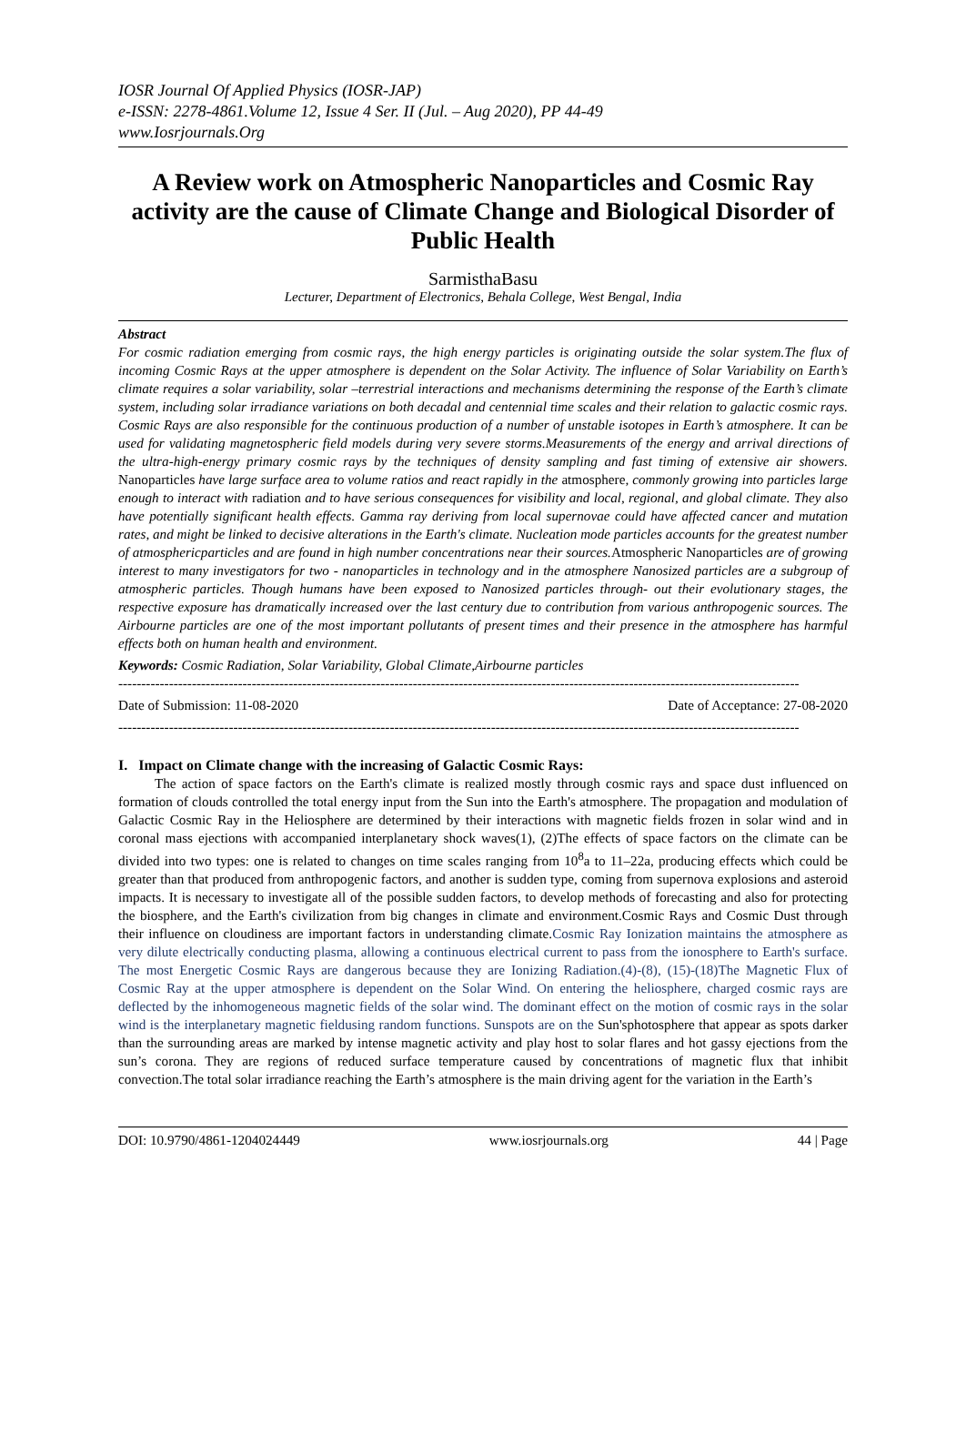IOSR Journal Of Applied Physics (IOSR-JAP)
e-ISSN: 2278-4861.Volume 12, Issue 4 Ser. II (Jul. – Aug 2020), PP 44-49
www.Iosrjournals.Org
A Review work on Atmospheric Nanoparticles and Cosmic Ray activity are the cause of Climate Change and Biological Disorder of Public Health
SarmisthaBasu
Lecturer, Department of Electronics, Behala College, West Bengal, India
Abstract
For cosmic radiation emerging from cosmic rays, the high energy particles is originating outside the solar system.The flux of incoming Cosmic Rays at the upper atmosphere is dependent on the Solar Activity. The influence of Solar Variability on Earth’s climate requires a solar variability, solar –terrestrial interactions and mechanisms determining the response of the Earth’s climate system, including solar irradiance variations on both decadal and centennial time scales and their relation to galactic cosmic rays. Cosmic Rays are also responsible for the continuous production of a number of unstable isotopes in Earth’s atmosphere. It can be used for validating magnetospheric field models during very severe storms.Measurements of the energy and arrival directions of the ultra-high-energy primary cosmic rays by the techniques of density sampling and fast timing of extensive air showers. Nanoparticles have large surface area to volume ratios and react rapidly in the atmosphere, commonly growing into particles large enough to interact with radiation and to have serious consequences for visibility and local, regional, and global climate. They also have potentially significant health effects. Gamma ray deriving from local supernovae could have affected cancer and mutation rates, and might be linked to decisive alterations in the Earth's climate. Nucleation mode particles accounts for the greatest number of atmosphericparticles and are found in high number concentrations near their sources.Atmospheric Nanoparticles are of growing interest to many investigators for two - nanoparticles in technology and in the atmosphere Nanosized particles are a subgroup of atmospheric particles. Though humans have been exposed to Nanosized particles through- out their evolutionary stages, the respective exposure has dramatically increased over the last century due to contribution from various anthropogenic sources. The Airbourne particles are one of the most important pollutants of present times and their presence in the atmosphere has harmful effects both on human health and environment.
Keywords: Cosmic Radiation, Solar Variability, Global Climate,Airbourne particles
----------------------------------------------------------------------------------------------------------------------------------------------------
Date of Submission: 11-08-2020 Date of Acceptance: 27-08-2020
----------------------------------------------------------------------------------------------------------------------------------------------------
I. Impact on Climate change with the increasing of Galactic Cosmic Rays:
The action of space factors on the Earth's climate is realized mostly through cosmic rays and space dust influenced on formation of clouds controlled the total energy input from the Sun into the Earth's atmosphere. The propagation and modulation of Galactic Cosmic Ray in the Heliosphere are determined by their interactions with magnetic fields frozen in solar wind and in coronal mass ejections with accompanied interplanetary shock waves(1), (2)The effects of space factors on the climate can be divided into two types: one is related to changes on time scales ranging from 10<sup>8</sup>a to 11–22a, producing effects which could be greater than that produced from anthropogenic factors, and another is sudden type, coming from supernova explosions and asteroid impacts. It is necessary to investigate all of the possible sudden factors, to develop methods of forecasting and also for protecting the biosphere, and the Earth's civilization from big changes in climate and environment.Cosmic Rays and Cosmic Dust through their influence on cloudiness are important factors in understanding climate.Cosmic Ray Ionization maintains the atmosphere as very dilute electrically conducting plasma, allowing a continuous electrical current to pass from the ionosphere to Earth's surface. The most Energetic Cosmic Rays are dangerous because they are Ionizing Radiation.(4)-(8), (15)-(18)The Magnetic Flux of Cosmic Ray at the upper atmosphere is dependent on the Solar Wind. On entering the heliosphere, charged cosmic rays are deflected by the inhomogeneous magnetic fields of the solar wind. The dominant effect on the motion of cosmic rays in the solar wind is the interplanetary magnetic fieldusing random functions. Sunspots are on the Sun'sphotosphere that appear as spots darker than the surrounding areas are marked by intense magnetic activity and play host to solar flares and hot gassy ejections from the sun’s corona. They are regions of reduced surface temperature caused by concentrations of magnetic flux that inhibit convection.The total solar irradiance reaching the Earth’s atmosphere is the main driving agent for the variation in the Earth’s
DOI: 10.9790/4861-1204024449 www.iosrjournals.org 44 | Page